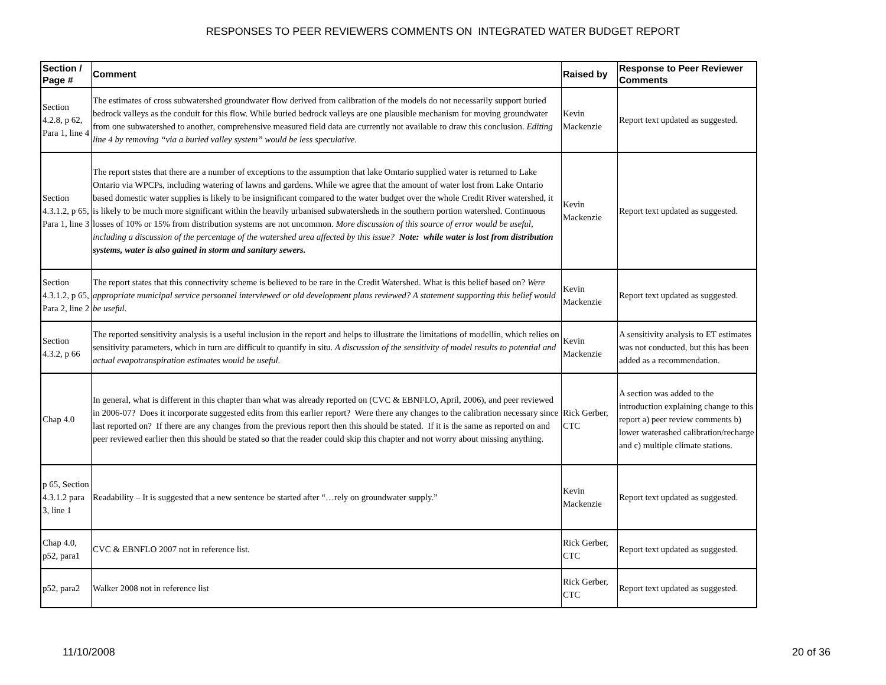RESPONSES TO PEER REVIEWERS COMMENTS ON INTEGRATED WATER BUDGET REPORT
| Section / Page # | Comment | Raised by | Response to Peer Reviewer Comments |
| --- | --- | --- | --- |
| Section 4.2.8, p 62, Para 1, line 4 | The estimates of cross subwatershed groundwater flow derived from calibration of the models do not necessarily support buried bedrock valleys as the conduit for this flow. While buried bedrock valleys are one plausible mechanism for moving groundwater from one subwatershed to another, comprehensive measured field data are currently not available to draw this conclusion. Editing line 4 by removing “via a buried valley system” would be less speculative. | Kevin Mackenzie | Report text updated as suggested. |
| Section 4.3.1.2, p 65, Para 1, line 3 | The report ststes that there are a number of exceptions to the assumption that lake Omtario supplied water is returned to Lake Ontario via WPCPs, including watering of lawns and gardens. While we agree that the amount of water lost from Lake Ontario based domestic water supplies is likely to be insignificant compared to the water budget over the whole Credit River watershed, it is likely to be much more significant within the heavily urbanised subwatersheds in the southern portion watershed. Continuous losses of 10% or 15% from distribution systems are not uncommon. More discussion of this source of error would be useful, including a discussion of the percentage of the watershed area affected by this issue? Note: while water is lost from distribution systems, water is also gained in storm and sanitary sewers. | Kevin Mackenzie | Report text updated as suggested. |
| Section 4.3.1.2, p 65, Para 2, line 2 | The report states that this connectivity scheme is believed to be rare in the Credit Watershed. What is this belief based on? Were appropriate municipal service personnel interviewed or old development plans reviewed? A statement supporting this belief would be useful. | Kevin Mackenzie | Report text updated as suggested. |
| Section 4.3.2, p 66 | The reported sensitivity analysis is a useful inclusion in the report and helps to illustrate the limitations of modellin, which relies on sensitivity parameters, which in turn are difficult to quantify in situ. A discussion of the sensitivity of model results to potential and actual evapotranspiration estimates would be useful. | Kevin Mackenzie | A sensitivity analysis to ET estimates was not conducted, but this has been added as a recommendation. |
| Chap 4.0 | In general, what is different in this chapter than what was already reported on (CVC & EBNFLO, April, 2006), and peer reviewed in 2006-07? Does it incorporate suggested edits from this earlier report? Were there any changes to the calibration necessary since last reported on? If there are any changes from the previous report then this should be stated. If it is the same as reported on and peer reviewed earlier then this should be stated so that the reader could skip this chapter and not worry about missing anything. | Rick Gerber, CTC | A section was added to the introduction explaining change to this report a) peer review comments b) lower waterashed calibration/recharge and c) multiple climate stations. |
| p 65, Section 4.3.1.2 para 3, line 1 | Readability – It is suggested that a new sentence be started after “…rely on groundwater supply.” | Kevin Mackenzie | Report text updated as suggested. |
| Chap 4.0, p52, para1 | CVC & EBNFLO 2007 not in reference list. | Rick Gerber, CTC | Report text updated as suggested. |
| p52, para2 | Walker 2008 not in reference list | Rick Gerber, CTC | Report text updated as suggested. |
11/10/2008 20 of 36